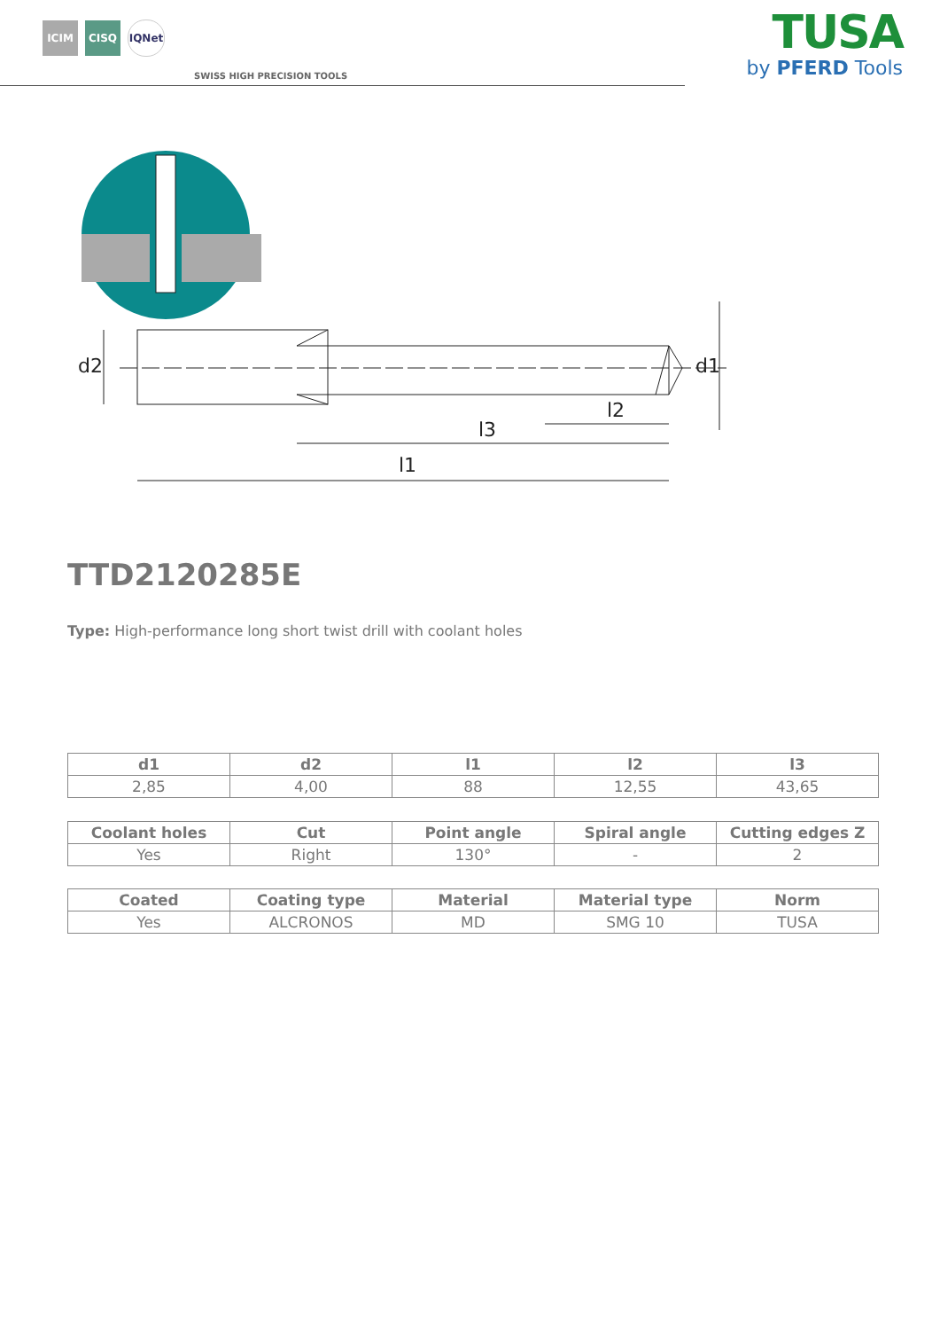ICIM CISQ IQNet
SWISS HIGH PRECISION TOOLS
TUSA
by PFERD Tools
d2 d1
l2
l3
l1
TTD2120285E
Type: High-performance long short twist drill with coolant holes
| d1 | d2 | l1 | l2 | l3 |
| --- | --- | --- | --- | --- |
| 2,85 | 4,00 | 88 | 12,55 | 43,65 |
| Coolant holes | Cut | Point angle | Spiral angle | Cutting edges Z |
| --- | --- | --- | --- | --- |
| Yes | Right | 130° | - | 2 |
| Coated | Coating type | Material | Material type | Norm |
| --- | --- | --- | --- | --- |
| Yes | ALCRONOS | MD | SMG 10 | TUSA |